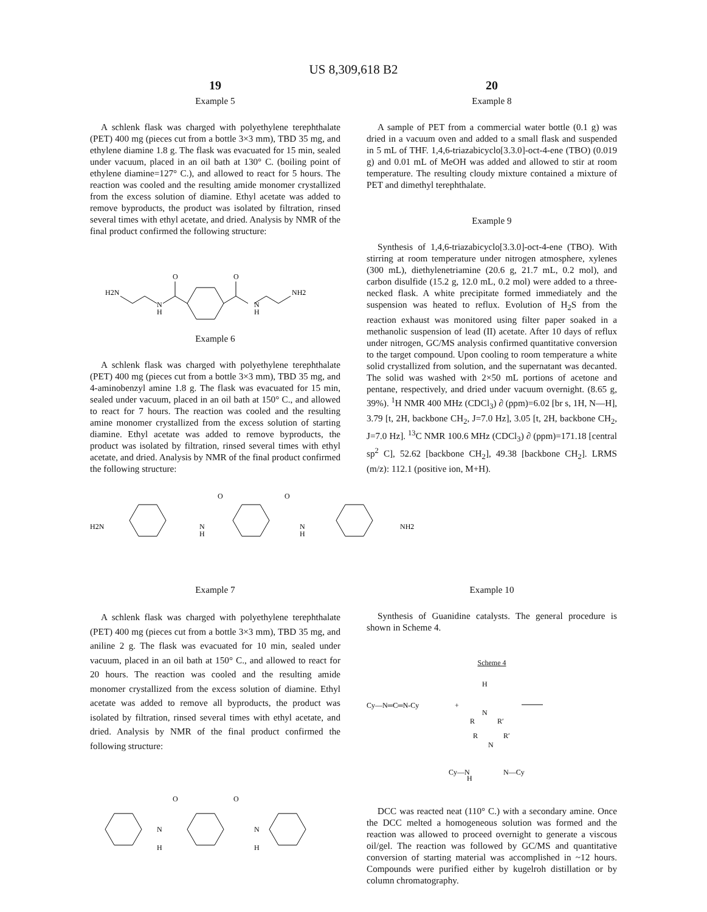US 8,309,618 B2
19
Example 5
A schlenk flask was charged with polyethylene terephthalate (PET) 400 mg (pieces cut from a bottle 3×3 mm), TBD 35 mg, and ethylene diamine 1.8 g. The flask was evacuated for 15 min, sealed under vacuum, placed in an oil bath at 130° C. (boiling point of ethylene diamine=127° C.), and allowed to react for 5 hours. The reaction was cooled and the resulting amide monomer crystallized from the excess solution of diamine. Ethyl acetate was added to remove byproducts, the product was isolated by filtration, rinsed several times with ethyl acetate, and dried. Analysis by NMR of the final product confirmed the following structure:
O
O
H2N
N
H
N
H
NH2
Example 6
A schlenk flask was charged with polyethylene terephthalate (PET) 400 mg (pieces cut from a bottle 3×3 mm), TBD 35 mg, and 4-aminobenzyl amine 1.8 g. The flask was evacuated for 15 min, sealed under vacuum, placed in an oil bath at 150° C., and allowed to react for 7 hours. The reaction was cooled and the resulting amine monomer crystallized from the excess solution of starting diamine. Ethyl acetate was added to remove byproducts, the product was isolated by filtration, rinsed several times with ethyl acetate, and dried. Analysis by NMR of the final product confirmed the following structure:
20
Example 8
A sample of PET from a commercial water bottle (0.1 g) was dried in a vacuum oven and added to a small flask and suspended in 5 mL of THF. 1,4,6-triazabicyclo[3.3.0]-oct-4-ene (TBO) (0.019 g) and 0.01 mL of MeOH was added and allowed to stir at room temperature. The resulting cloudy mixture contained a mixture of PET and dimethyl terephthalate.
Example 9
Synthesis of 1,4,6-triazabicyclo[3.3.0]-oct-4-ene (TBO). With stirring at room temperature under nitrogen atmosphere, xylenes (300 mL), diethylenetriamine (20.6 g, 21.7 mL, 0.2 mol), and carbon disulfide (15.2 g, 12.0 mL, 0.2 mol) were added to a three-necked flask. A white precipitate formed immediately and the suspension was heated to reflux. Evolution of H<sub>2</sub>S from the reaction exhaust was monitored using filter paper soaked in a methanolic suspension of lead (II) acetate. After 10 days of reflux under nitrogen, GC/MS analysis confirmed quantitative conversion to the target compound. Upon cooling to room temperature a white solid crystallized from solution, and the supernatant was decanted. The solid was washed with 2×50 mL portions of acetone and pentane, respectively, and dried under vacuum overnight. (8.65 g, 39%). <sup>1</sup>H NMR 400 MHz (CDCl<sub>3</sub>) ∂ (ppm)=6.02 [br s, 1H, N—H], 3.79 [t, 2H, backbone CH<sub>2</sub>, J=7.0 Hz], 3.05 [t, 2H, backbone CH<sub>2</sub>, J=7.0 Hz]. <sup>13</sup>C NMR 100.6 MHz (CDCl<sub>3</sub>) ∂ (ppm)=171.18 [central sp<sup>2</sup> C], 52.62 [backbone CH<sub>2</sub>], 49.38 [backbone CH<sub>2</sub>]. LRMS (m/z): 112.1 (positive ion, M+H).
H2N
N
H
O
O
N
H
NH2
Example 7
A schlenk flask was charged with polyethylene terephthalate (PET) 400 mg (pieces cut from a bottle 3×3 mm), TBD 35 mg, and aniline 2 g. The flask was evacuated for 10 min, sealed under vacuum, placed in an oil bath at 150° C., and allowed to react for 20 hours. The reaction was cooled and the resulting amide monomer crystallized from the excess solution of diamine. Ethyl acetate was added to remove all byproducts, the product was isolated by filtration, rinsed several times with ethyl acetate, and dried. Analysis by NMR of the final product confirmed the following structure:
N
H
O
O
N
H
Example 10
Synthesis of Guanidine catalysts. The general procedure is shown in Scheme 4.
Scheme 4
Cy—N═C═N-Cy
+
H
N
R
R′
R
R′
N
Cy—N
H
N—Cy
DCC was reacted neat (110° C.) with a secondary amine. Once the DCC melted a homogeneous solution was formed and the reaction was allowed to proceed overnight to generate a viscous oil/gel. The reaction was followed by GC/MS and quantitative conversion of starting material was accomplished in ~12 hours. Compounds were purified either by kugelroh distillation or by column chromatography.